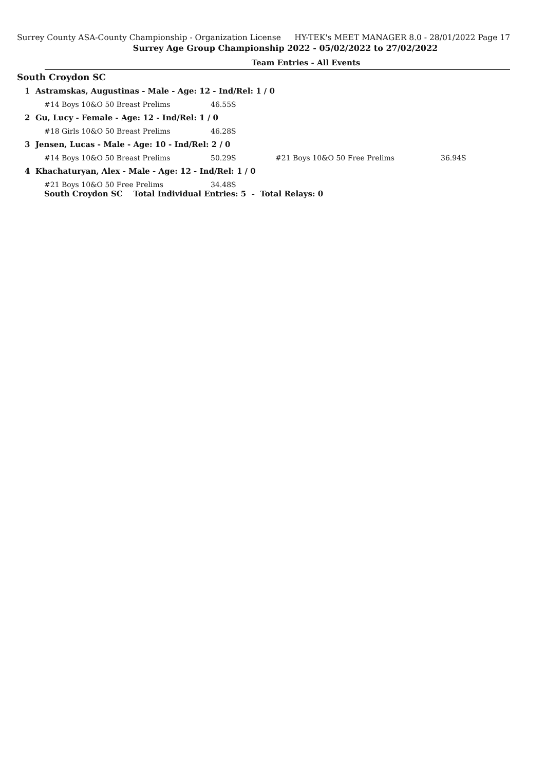Surrey County ASA-County Championship - Organization License HY-TEK's MEET MANAGER 8.0 - 28/01/2022 Page 17
Surrey Age Group Championship 2022 - 05/02/2022 to 27/02/2022
Team Entries - All Events
South Croydon SC
1 Astramskas, Augustinas - Male - Age: 12 - Ind/Rel: 1 / 0
| #14 Boys 10&O 50 Breast Prelims | 46.55S |
2 Gu, Lucy - Female - Age: 12 - Ind/Rel: 1 / 0
| #18 Girls 10&O 50 Breast Prelims | 46.28S |
3 Jensen, Lucas - Male - Age: 10 - Ind/Rel: 2 / 0
| #14 Boys 10&O 50 Breast Prelims | 50.29S | #21 Boys 10&O 50 Free Prelims | 36.94S |
4 Khachaturyan, Alex - Male - Age: 12 - Ind/Rel: 1 / 0
| #21 Boys 10&O 50 Free Prelims | 34.48S |
South Croydon SC Total Individual Entries: 5 - Total Relays: 0